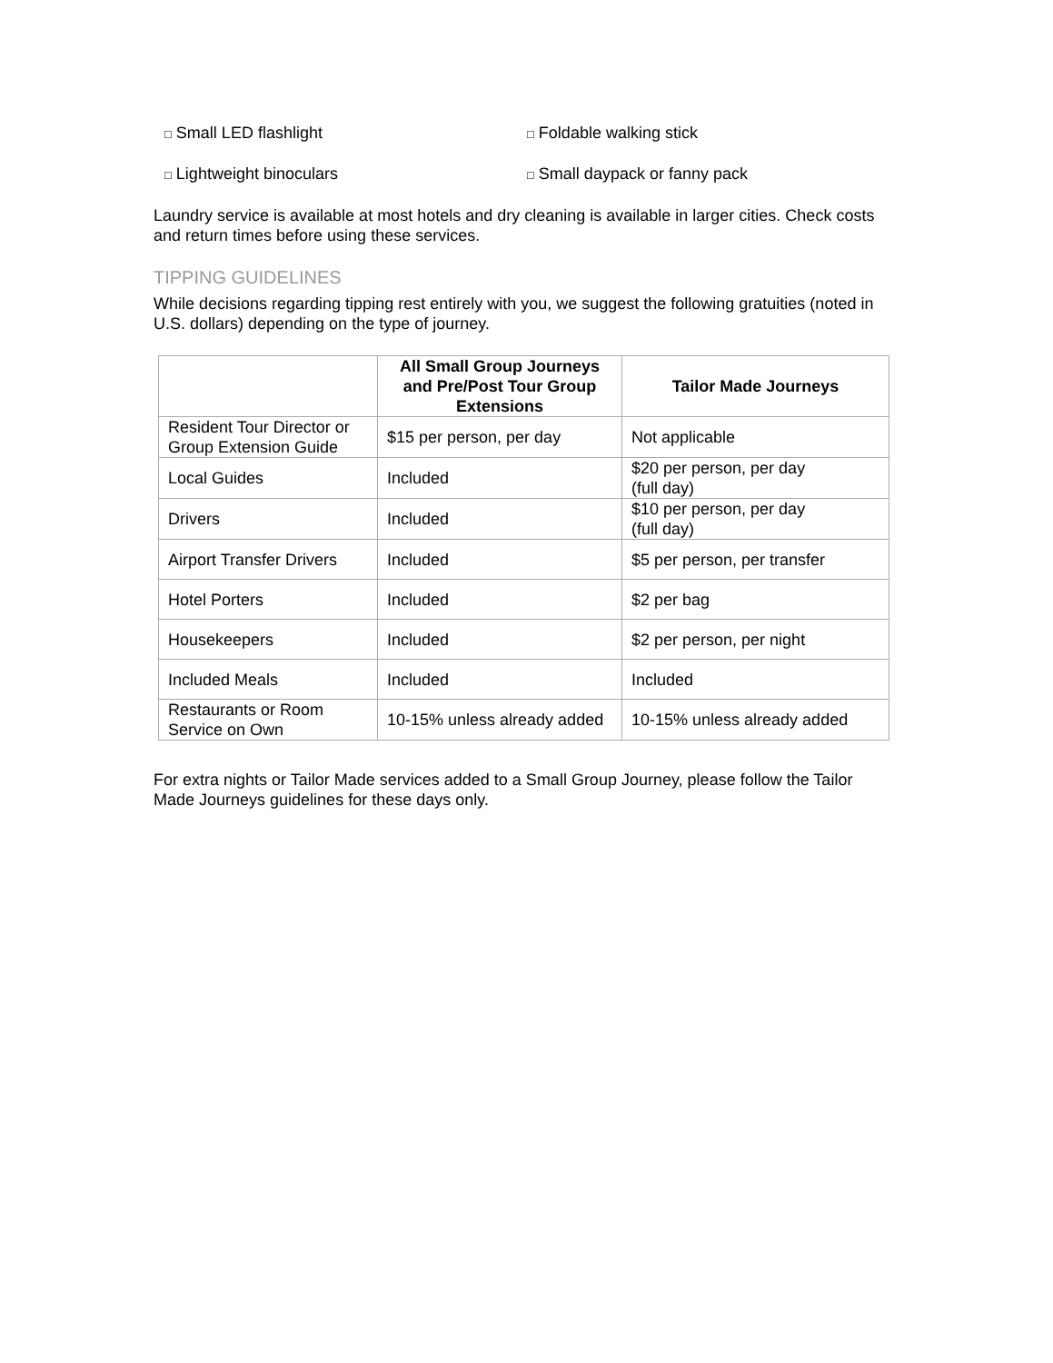□ Small LED flashlight
□ Foldable walking stick
□ Lightweight binoculars
□ Small daypack or fanny pack
Laundry service is available at most hotels and dry cleaning is available in larger cities. Check costs and return times before using these services.
TIPPING GUIDELINES
While decisions regarding tipping rest entirely with you, we suggest the following gratuities (noted in U.S. dollars) depending on the type of journey.
| | All Small Group Journeys and Pre/Post Tour Group Extensions | Tailor Made Journeys |
| --- | --- | --- |
| Resident Tour Director or Group Extension Guide | $15 per person, per day | Not applicable |
| Local Guides | Included | $20 per person, per day (full day) |
| Drivers | Included | $10 per person, per day (full day) |
| Airport Transfer Drivers | Included | $5 per person, per transfer |
| Hotel Porters | Included | $2 per bag |
| Housekeepers | Included | $2 per person, per night |
| Included Meals | Included | Included |
| Restaurants or Room Service on Own | 10-15% unless already added | 10-15% unless already added |
For extra nights or Tailor Made services added to a Small Group Journey, please follow the Tailor Made Journeys guidelines for these days only.